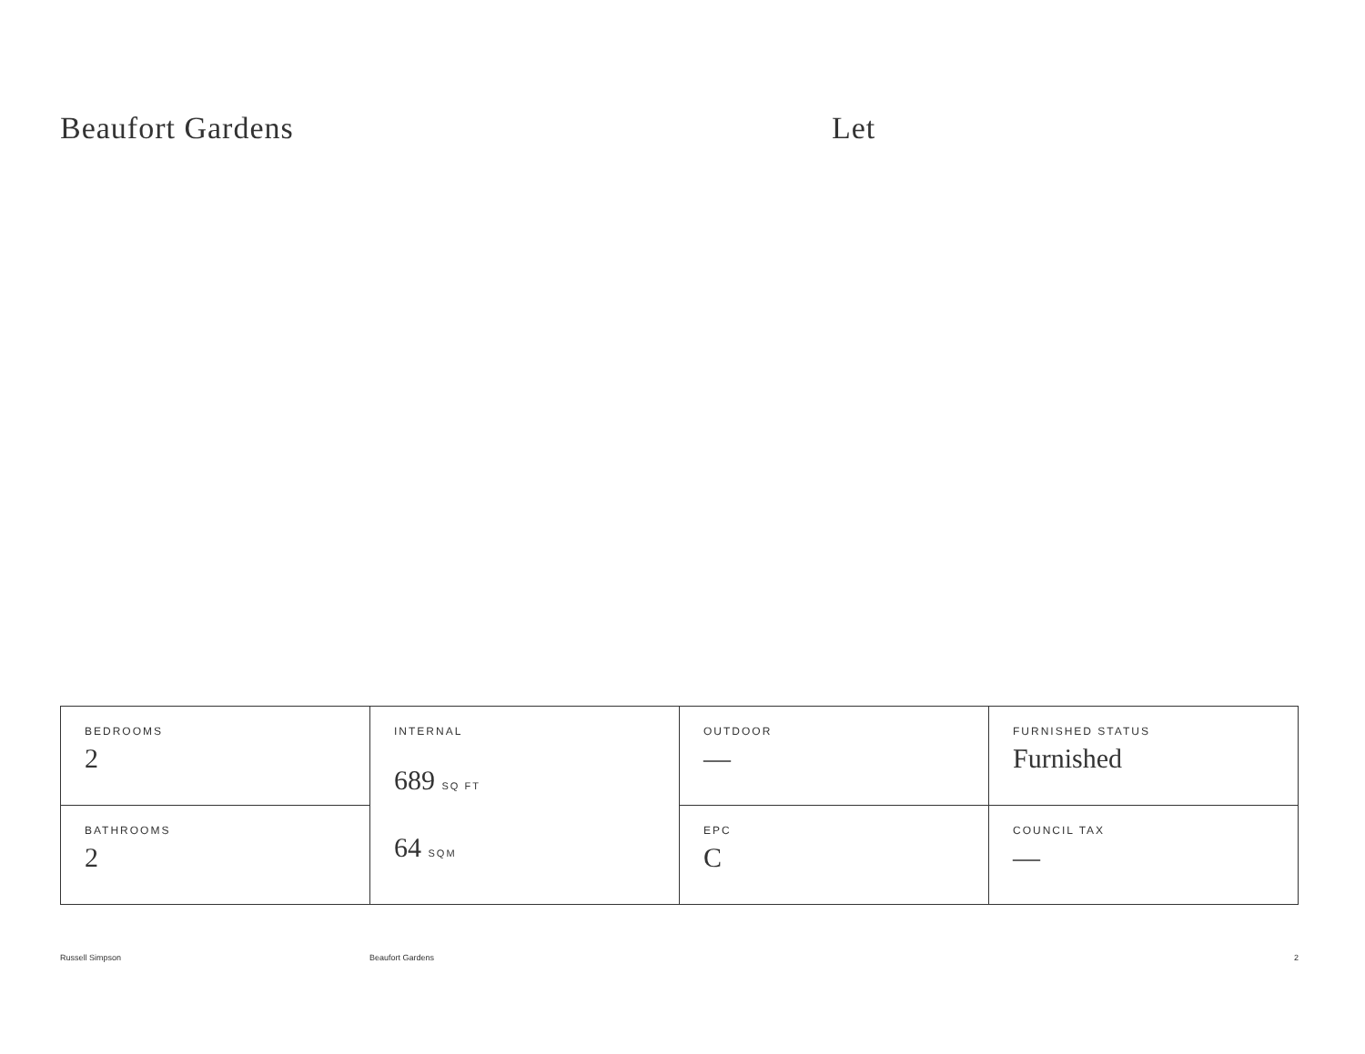Beaufort Gardens Let
| BEDROOMS 2 | INTERNAL 689 SQ FT 64 SQM | OUTDOOR — | FURNISHED STATUS Furnished |
| BATHROOMS 2 | | EPC C | COUNCIL TAX — |
Russell Simpson Beaufort Gardens 2